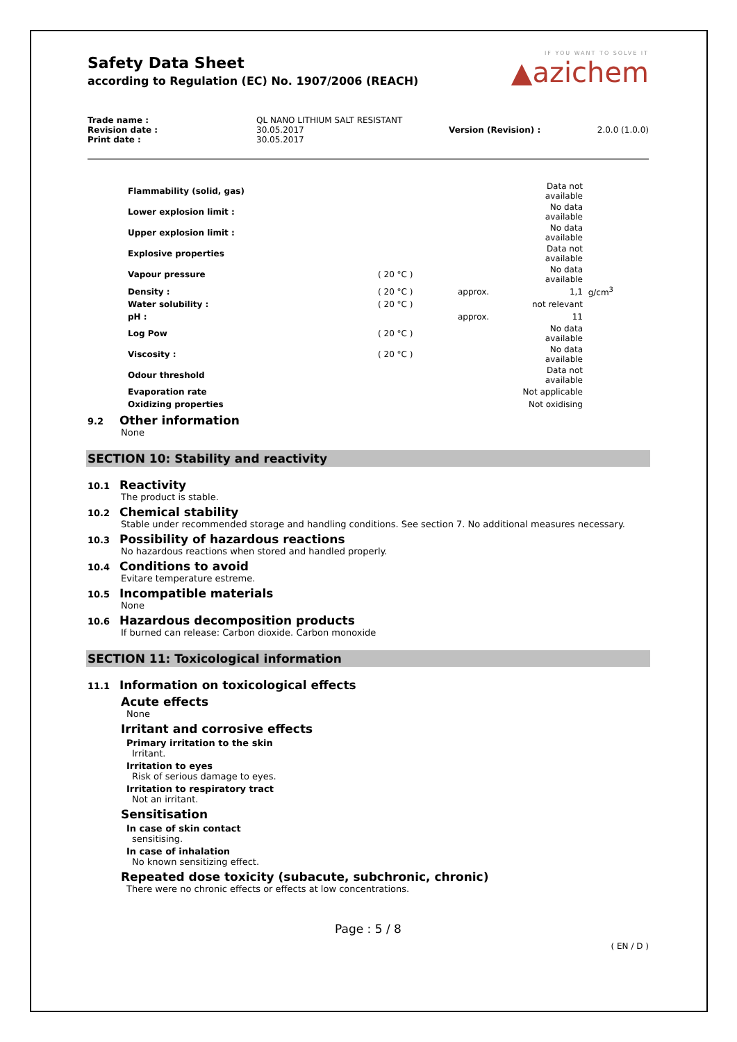IF YOU WANT TO SOLVE IT
▲azichem
Safety Data Sheet
according to Regulation (EC) No. 1907/2006 (REACH)
| Trade name : | QL NANO LITHIUM SALT RESISTANT | | |
| Revision date : | 30.05.2017 | Version (Revision) : | 2.0.0 (1.0.0) |
| Print date : | 30.05.2017 | | |
| Flammability (solid, gas) | | | Data not available | |
| Lower explosion limit : | | | No data available | |
| Upper explosion limit : | | | No data available | |
| Explosive properties | | | Data not available | |
| Vapour pressure | ( 20 °C ) | | No data available | |
| Density : | ( 20 °C ) | approx. | 1,1 | g/cm<sup>3</sup> |
| Water solubility : | ( 20 °C ) | | not relevant | |
| pH : | | approx. | 11 | |
| Log Pow | ( 20 °C ) | | No data available | |
| Viscosity : | ( 20 °C ) | | No data available | |
| Odour threshold | | | Data not available | |
| Evaporation rate | | | Not applicable | |
| Oxidizing properties | | | Not oxidising | |
9.2 Other information
None
SECTION 10: Stability and reactivity
10.1 Reactivity
The product is stable.
10.2 Chemical stability
Stable under recommended storage and handling conditions. See section 7. No additional measures necessary.
10.3 Possibility of hazardous reactions
No hazardous reactions when stored and handled properly.
10.4 Conditions to avoid
Evitare temperature estreme.
10.5 Incompatible materials
None
10.6 Hazardous decomposition products
If burned can release: Carbon dioxide. Carbon monoxide
SECTION 11: Toxicological information
11.1 Information on toxicological effects
Acute effects
None
Irritant and corrosive effects
Primary irritation to the skin
Irritant.
Irritation to eyes
Risk of serious damage to eyes.
Irritation to respiratory tract
Not an irritant.
Sensitisation
In case of skin contact
sensitising.
In case of inhalation
No known sensitizing effect.
Repeated dose toxicity (subacute, subchronic, chronic)
There were no chronic effects or effects at low concentrations.
Page : 5 / 8
( EN / D )